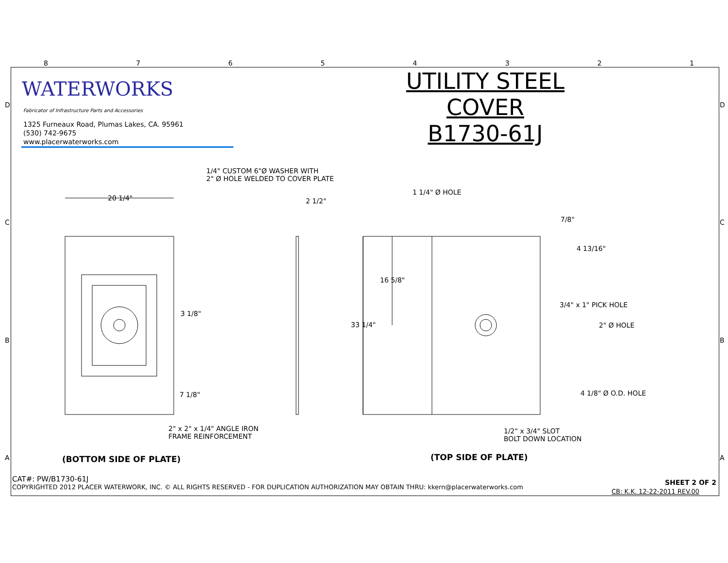WATERWORKS
Fabricator of Infrastructure Parts and Accessories
1325 Furneaux Road, Plumas Lakes, CA. 95961
(530) 742-9675
www.placerwaterworks.com
UTILITY STEEL COVER
B1730-61J
1/4" CUSTOM 6"Ø WASHER WITH
2" Ø HOLE WELDED TO COVER PLATE
20 1/4" 2 1/2"
3 1/8"
7 1/8"
2" x 2" x 1/4" ANGLE IRON
FRAME REINFORCEMENT
1 1/4" Ø HOLE
7/8"
4 13/16"
16 5/8"
33 1/4"
3/4" x 1" PICK HOLE
2" Ø HOLE
4 1/8" Ø O.D. HOLE
1/2" x 3/4" SLOT
BOLT DOWN LOCATION
(BOTTOM SIDE OF PLATE) (TOP SIDE OF PLATE)
CAT#: PW/B1730-61J
COPYRIGHTED 2012 PLACER WATERWORK, INC. © ALL RIGHTS RESERVED - FOR DUPLICATION AUTHORIZATION MAY OBTAIN THRU: kkern@placerwaterworks.com
SHEET 2 OF 2
CB: K.K. 12-22-2011 REV.00
8 7 6 5 4 3 2 1
D
C
B
A
D
C
B
A